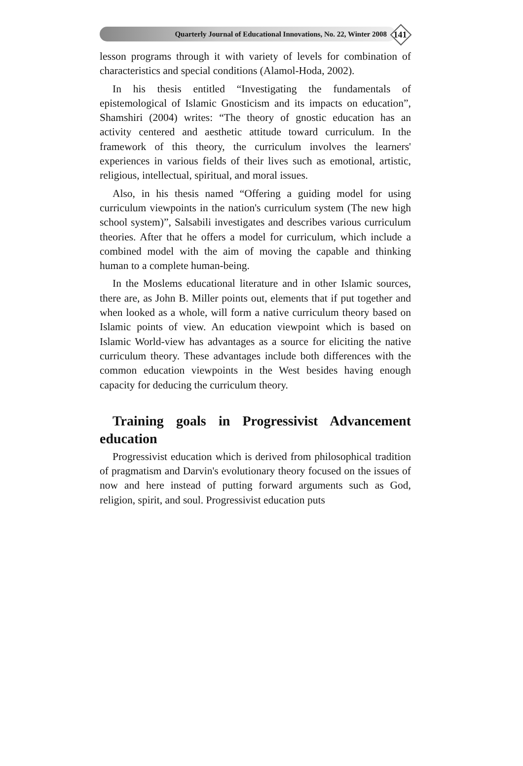Quarterly Journal of Educational Innovations, No. 22, Winter 2008
141
lesson programs through it with variety of levels for combination of characteristics and special conditions (Alamol-Hoda, 2002).
In his thesis entitled “Investigating the fundamentals of epistemological of Islamic Gnosticism and its impacts on education”, Shamshiri (2004) writes: “The theory of gnostic education has an activity centered and aesthetic attitude toward curriculum. In the framework of this theory, the curriculum involves the learners' experiences in various fields of their lives such as emotional, artistic, religious, intellectual, spiritual, and moral issues.
Also, in his thesis named “Offering a guiding model for using curriculum viewpoints in the nation's curriculum system (The new high school system)”, Salsabili investigates and describes various curriculum theories. After that he offers a model for curriculum, which include a combined model with the aim of moving the capable and thinking human to a complete human-being.
In the Moslems educational literature and in other Islamic sources, there are, as John B. Miller points out, elements that if put together and when looked as a whole, will form a native curriculum theory based on Islamic points of view. An education viewpoint which is based on Islamic World-view has advantages as a source for eliciting the native curriculum theory. These advantages include both differences with the common education viewpoints in the West besides having enough capacity for deducing the curriculum theory.
Training goals in Progressivist Advancement education
Progressivist education which is derived from philosophical tradition of pragmatism and Darvin's evolutionary theory focused on the issues of now and here instead of putting forward arguments such as God, religion, spirit, and soul. Progressivist education puts